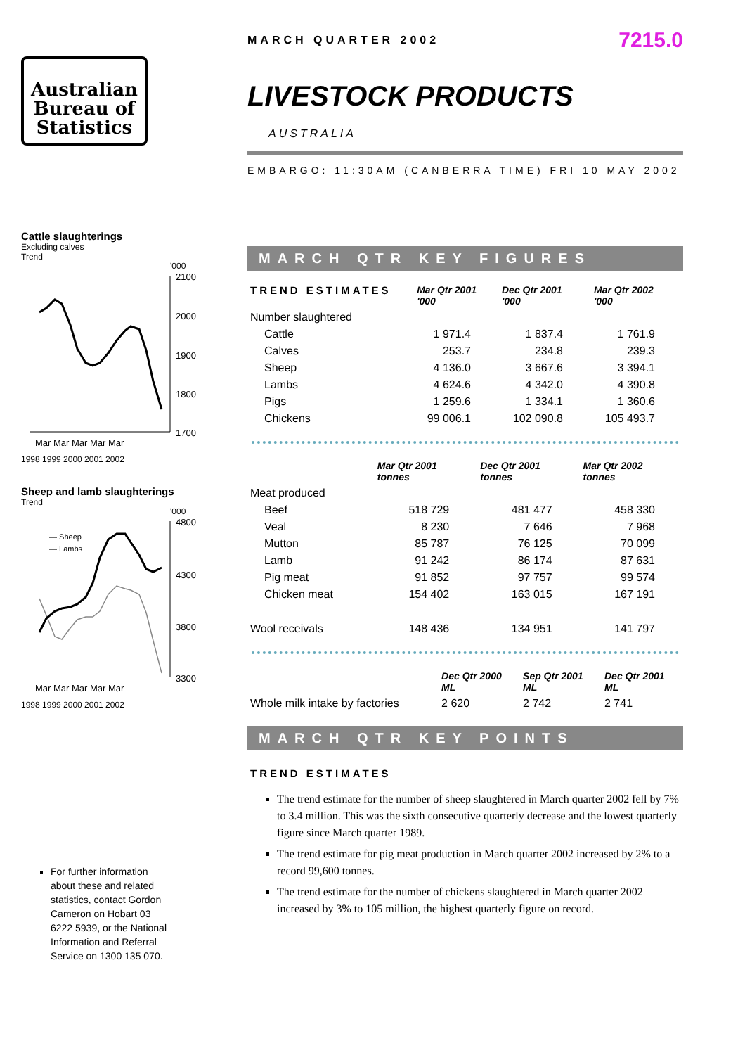Australian
Bureau of
Statistics
Cattle slaughterings
Excluding calves
Trend
'000
2100
2000
1900
1800
1700
Mar Mar Mar Mar Mar
1998 1999 2000 2001 2002
Sheep and lamb slaughterings
Trend
'000
4800
4300
3800
3300
— Sheep
— Lambs
Mar Mar Mar Mar Mar
1998 1999 2000 2001 2002
For further information about these and related statistics, contact Gordon Cameron on Hobart 03 6222 5939, or the National Information and Referral Service on 1300 135 070.
MARCH QUARTER 2002 7215.0
LIVESTOCK PRODUCTS AUSTRALIA
EMBARGO: 11:30AM (CANBERRA TIME) FRI 10 MAY 2002
MARCH QTR KEY FIGURES
| TREND ESTIMATES | Mar Qtr 2001 '000 | Dec Qtr 2001 '000 | Mar Qtr 2002 '000 |
| --- | --- | --- | --- |
| Number slaughtered | | | |
| Cattle | 1 971.4 | 1 837.4 | 1 761.9 |
| Calves | 253.7 | 234.8 | 239.3 |
| Sheep | 4 136.0 | 3 667.6 | 3 394.1 |
| Lambs | 4 624.6 | 4 342.0 | 4 390.8 |
| Pigs | 1 259.6 | 1 334.1 | 1 360.6 |
| Chickens | 99 006.1 | 102 090.8 | 105 493.7 |
| | Mar Qtr 2001 tonnes | Dec Qtr 2001 tonnes | Mar Qtr 2002 tonnes |
| --- | --- | --- | --- |
| Meat produced | | | |
| Beef | 518 729 | 481 477 | 458 330 |
| Veal | 8 230 | 7 646 | 7 968 |
| Mutton | 85 787 | 76 125 | 70 099 |
| Lamb | 91 242 | 86 174 | 87 631 |
| Pig meat | 91 852 | 97 757 | 99 574 |
| Chicken meat | 154 402 | 163 015 | 167 191 |
| Wool receivals | 148 436 | 134 951 | 141 797 |
| | Dec Qtr 2000 ML | Sep Qtr 2001 ML | Dec Qtr 2001 ML |
| --- | --- | --- | --- |
| Whole milk intake by factories | 2 620 | 2 742 | 2 741 |
MARCH QTR KEY POINTS
TREND ESTIMATES
The trend estimate for the number of sheep slaughtered in March quarter 2002 fell by 7% to 3.4 million. This was the sixth consecutive quarterly decrease and the lowest quarterly figure since March quarter 1989.
The trend estimate for pig meat production in March quarter 2002 increased by 2% to a record 99,600 tonnes.
The trend estimate for the number of chickens slaughtered in March quarter 2002 increased by 3% to 105 million, the highest quarterly figure on record.